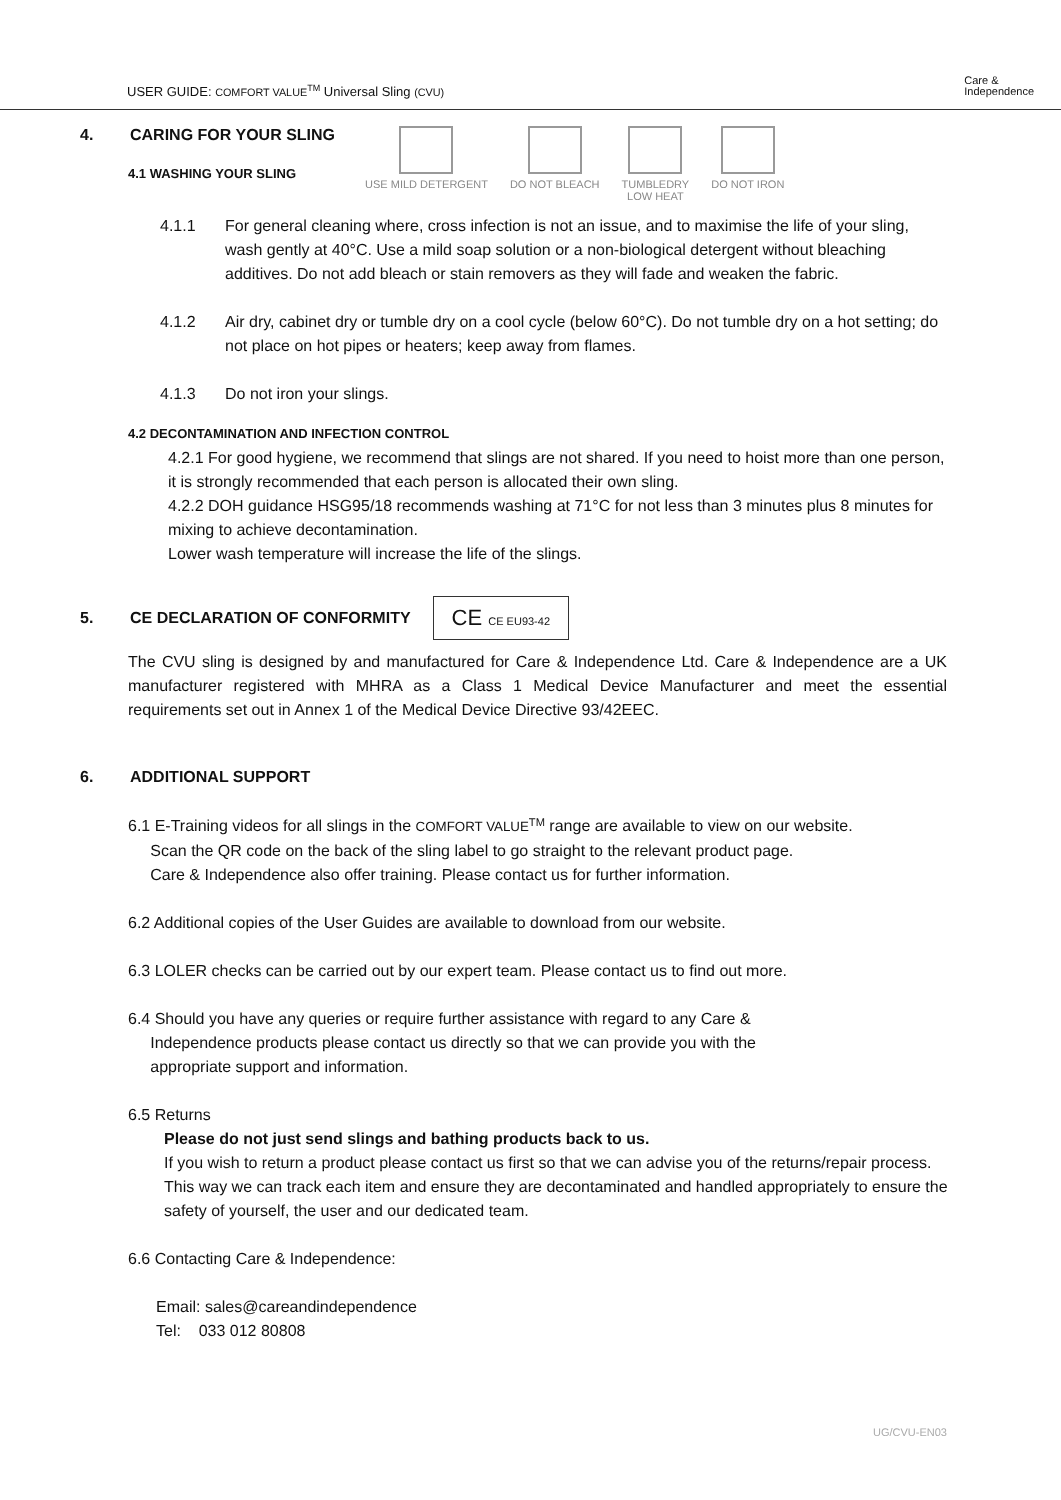USER GUIDE: COMFORT VALUE<sup>TM</sup> Universal Sling (CVU)
Care &
Independence
4. CARING FOR YOUR SLING
4.1 WASHING YOUR SLING
USE MILD DETERGENT DO NOT BLEACH TUMBLEDRY
LOW HEAT
DO NOT IRON
4.1.1 For general cleaning where, cross infection is not an issue, and to maximise the life of your sling, wash gently at 40°C. Use a mild soap solution or a non-biological detergent without bleaching additives. Do not add bleach or stain removers as they will fade and weaken the fabric.
4.1.2 Air dry, cabinet dry or tumble dry on a cool cycle (below 60°C). Do not tumble dry on a hot setting; do not place on hot pipes or heaters; keep away from flames.
4.1.3 Do not iron your slings.
4.2 DECONTAMINATION AND INFECTION CONTROL
4.2.1 For good hygiene, we recommend that slings are not shared. If you need to hoist more than one person, it is strongly recommended that each person is allocated their own sling.
4.2.2 DOH guidance HSG95/18 recommends washing at 71°C for not less than 3 minutes plus 8 minutes for mixing to achieve decontamination.
Lower wash temperature will increase the life of the slings.
5. CE DECLARATION OF CONFORMITY
CE CE EU93-42
The CVU sling is designed by and manufactured for Care & Independence Ltd. Care & Independence are a UK manufacturer registered with MHRA as a Class 1 Medical Device Manufacturer and meet the essential requirements set out in Annex 1 of the Medical Device Directive 93/42EEC.
6. ADDITIONAL SUPPORT
6.1 E-Training videos for all slings in the COMFORT VALUE<sup>TM</sup> range are available to view on our website.
Scan the QR code on the back of the sling label to go straight to the relevant product page.
Care & Independence also offer training. Please contact us for further information.
6.2 Additional copies of the User Guides are available to download from our website.
6.3 LOLER checks can be carried out by our expert team. Please contact us to find out more.
6.4 Should you have any queries or require further assistance with regard to any Care &
Independence products please contact us directly so that we can provide you with the
appropriate support and information.
6.5 Returns
Please do not just send slings and bathing products back to us.
If you wish to return a product please contact us first so that we can advise you of the returns/repair process. This way we can track each item and ensure they are decontaminated and handled appropriately to ensure the safety of yourself, the user and our dedicated team.
6.6 Contacting Care & Independence:
Email: sales@careandindependence
Tel: 033 012 80808
UG/CVU-EN03